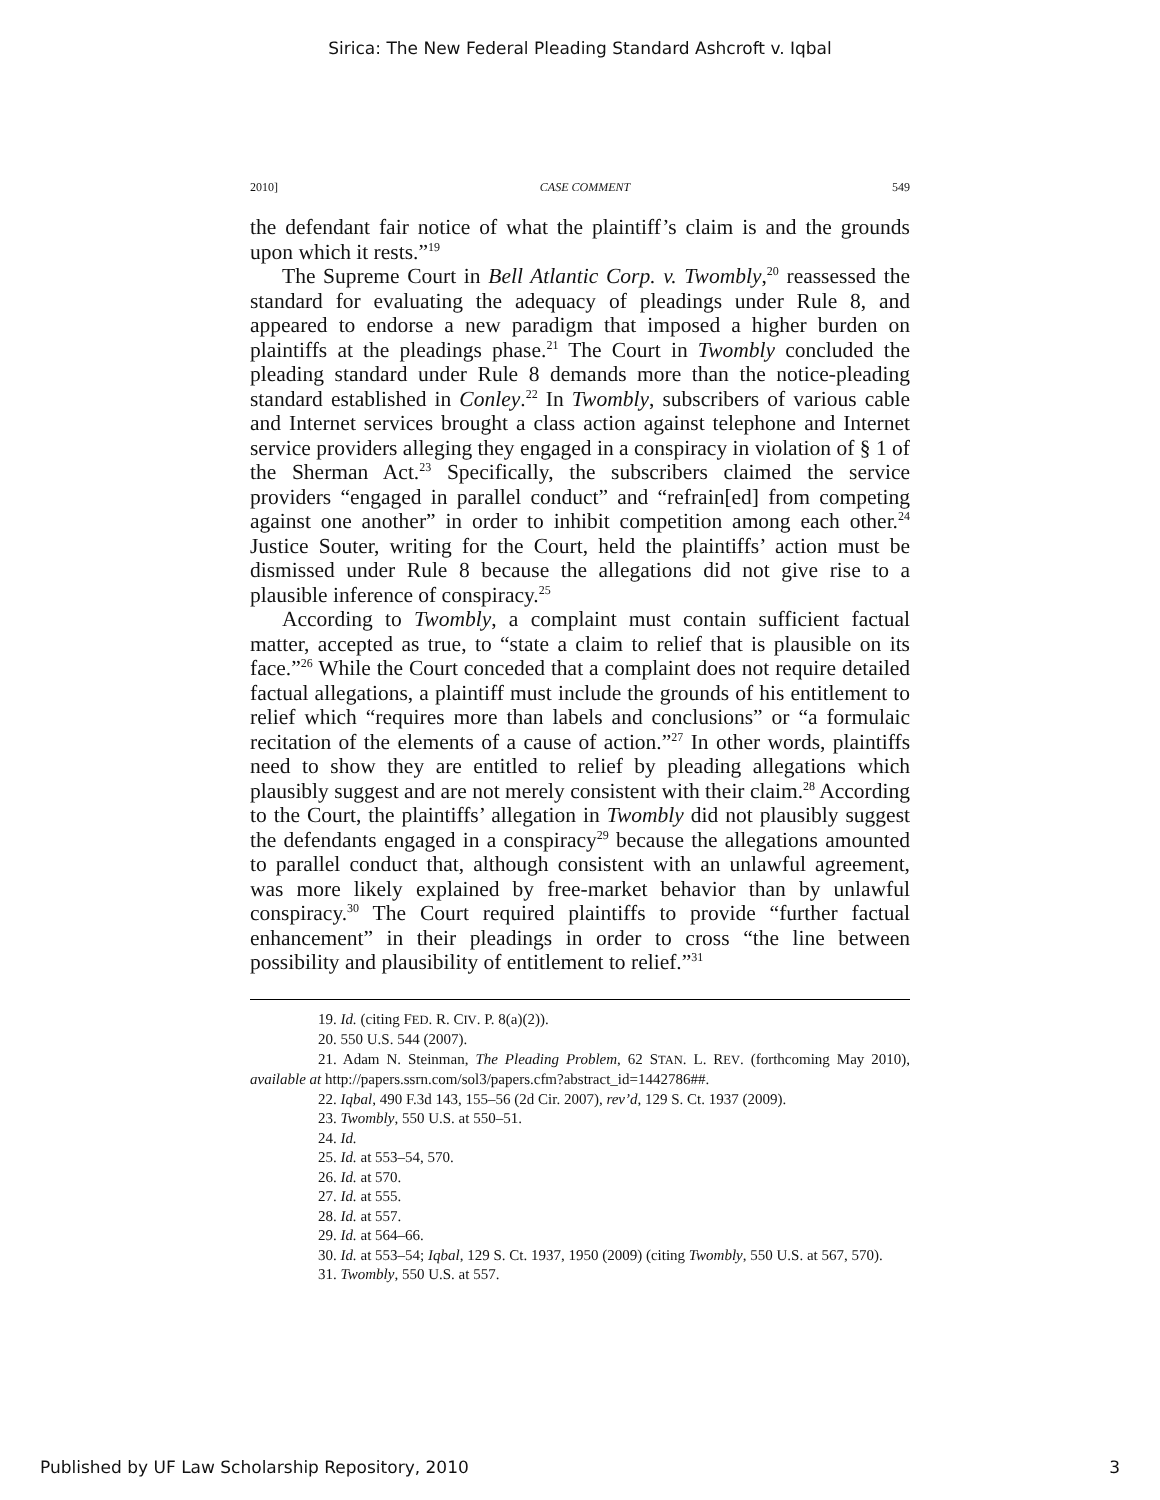Sirica: The New Federal Pleading Standard Ashcroft v. Iqbal
2010] CASE COMMENT 549
the defendant fair notice of what the plaintiff’s claim is and the grounds upon which it rests.”<sup>19</sup>
The Supreme Court in Bell Atlantic Corp. v. Twombly,<sup>20</sup> reassessed the standard for evaluating the adequacy of pleadings under Rule 8, and appeared to endorse a new paradigm that imposed a higher burden on plaintiffs at the pleadings phase.<sup>21</sup> The Court in Twombly concluded the pleading standard under Rule 8 demands more than the notice-pleading standard established in Conley.<sup>22</sup> In Twombly, subscribers of various cable and Internet services brought a class action against telephone and Internet service providers alleging they engaged in a conspiracy in violation of § 1 of the Sherman Act.<sup>23</sup> Specifically, the subscribers claimed the service providers “engaged in parallel conduct” and “refrain[ed] from competing against one another” in order to inhibit competition among each other.<sup>24</sup> Justice Souter, writing for the Court, held the plaintiffs’ action must be dismissed under Rule 8 because the allegations did not give rise to a plausible inference of conspiracy.<sup>25</sup>
According to Twombly, a complaint must contain sufficient factual matter, accepted as true, to “state a claim to relief that is plausible on its face.”<sup>26</sup> While the Court conceded that a complaint does not require detailed factual allegations, a plaintiff must include the grounds of his entitlement to relief which “requires more than labels and conclusions” or “a formulaic recitation of the elements of a cause of action.”<sup>27</sup> In other words, plaintiffs need to show they are entitled to relief by pleading allegations which plausibly suggest and are not merely consistent with their claim.<sup>28</sup> According to the Court, the plaintiffs’ allegation in Twombly did not plausibly suggest the defendants engaged in a conspiracy<sup>29</sup> because the allegations amounted to parallel conduct that, although consistent with an unlawful agreement, was more likely explained by free-market behavior than by unlawful conspiracy.<sup>30</sup> The Court required plaintiffs to provide “further factual enhancement” in their pleadings in order to cross “the line between possibility and plausibility of entitlement to relief.”<sup>31</sup>
19. Id. (citing FED. R. CIV. P. 8(a)(2)).
20. 550 U.S. 544 (2007).
21. Adam N. Steinman, The Pleading Problem, 62 STAN. L. REV. (forthcoming May 2010), available at http://papers.ssrn.com/sol3/papers.cfm?abstract_id=1442786##.
22. Iqbal, 490 F.3d 143, 155–56 (2d Cir. 2007), rev’d, 129 S. Ct. 1937 (2009).
23. Twombly, 550 U.S. at 550–51.
24. Id.
25. Id. at 553–54, 570.
26. Id. at 570.
27. Id. at 555.
28. Id. at 557.
29. Id. at 564–66.
30. Id. at 553–54; Iqbal, 129 S. Ct. 1937, 1950 (2009) (citing Twombly, 550 U.S. at 567, 570).
31. Twombly, 550 U.S. at 557.
Published by UF Law Scholarship Repository, 2010 3